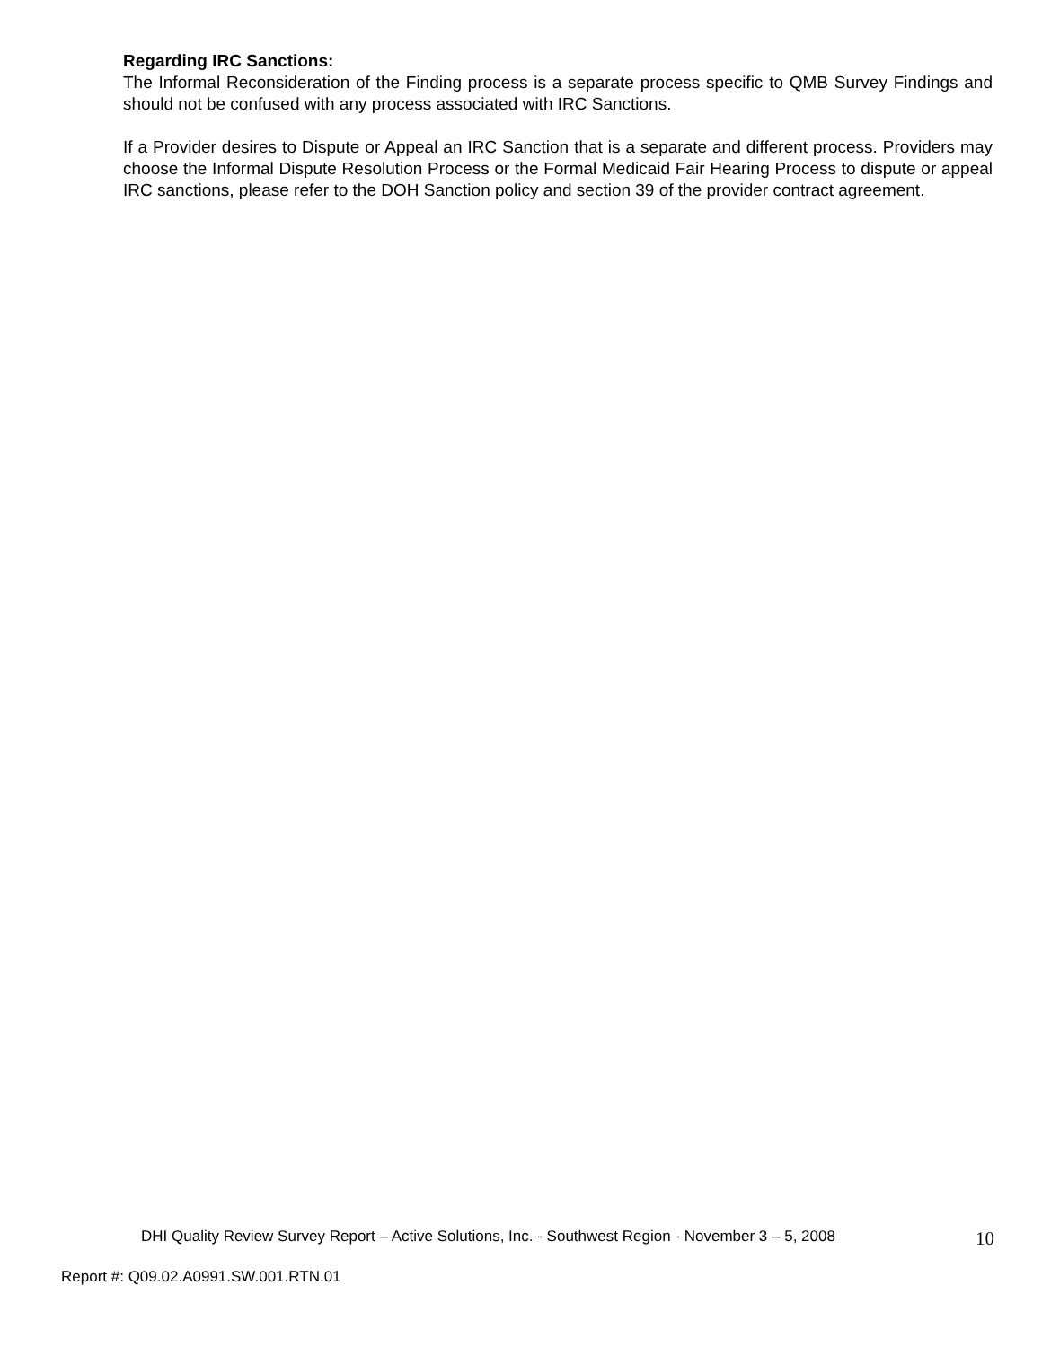Regarding IRC Sanctions:
The Informal Reconsideration of the Finding process is a separate process specific to QMB Survey Findings and should not be confused with any process associated with IRC Sanctions.
If a Provider desires to Dispute or Appeal an IRC Sanction that is a separate and different process. Providers may choose the Informal Dispute Resolution Process or the Formal Medicaid Fair Hearing Process to dispute or appeal IRC sanctions, please refer to the DOH Sanction policy and section 39 of the provider contract agreement.
DHI Quality Review Survey Report – Active Solutions, Inc. - Southwest Region - November 3 – 5, 2008 10
Report #: Q09.02.A0991.SW.001.RTN.01